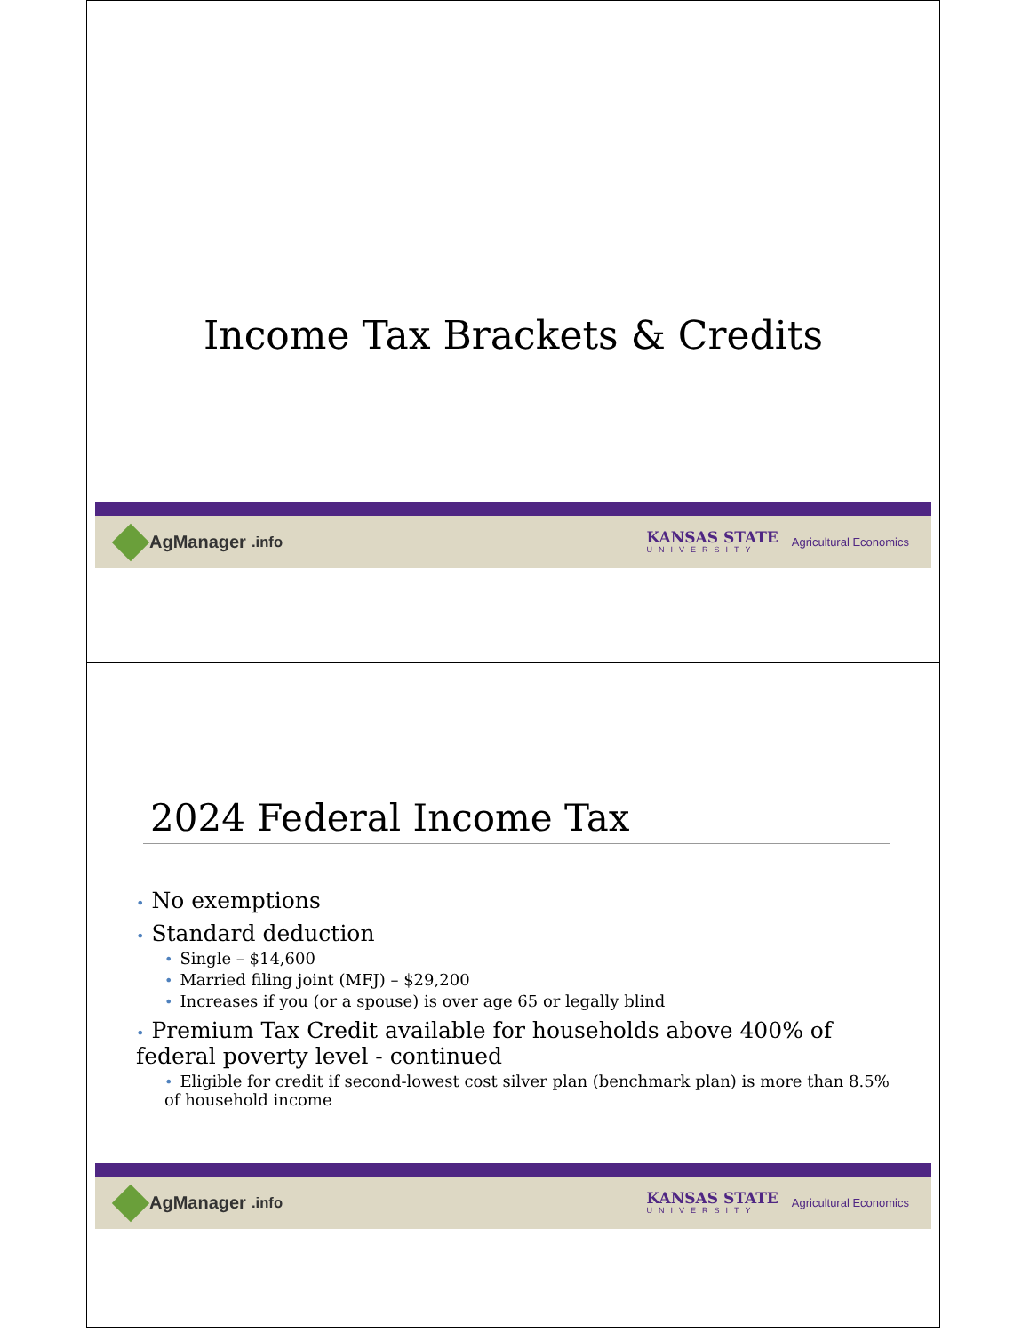Income Tax Brackets & Credits
AgManager.info
KANSAS STATE
UNIVERSITY
Agricultural Economics
2024 Federal Income Tax
• No exemptions
• Standard deduction
• Single – $14,600
• Married filing joint (MFJ) – $29,200
• Increases if you (or a spouse) is over age 65 or legally blind
• Premium Tax Credit available for households above 400% of federal poverty level - continued
• Eligible for credit if second-lowest cost silver plan (benchmark plan) is more than 8.5% of household income
AgManager.info
KANSAS STATE
UNIVERSITY
Agricultural Economics